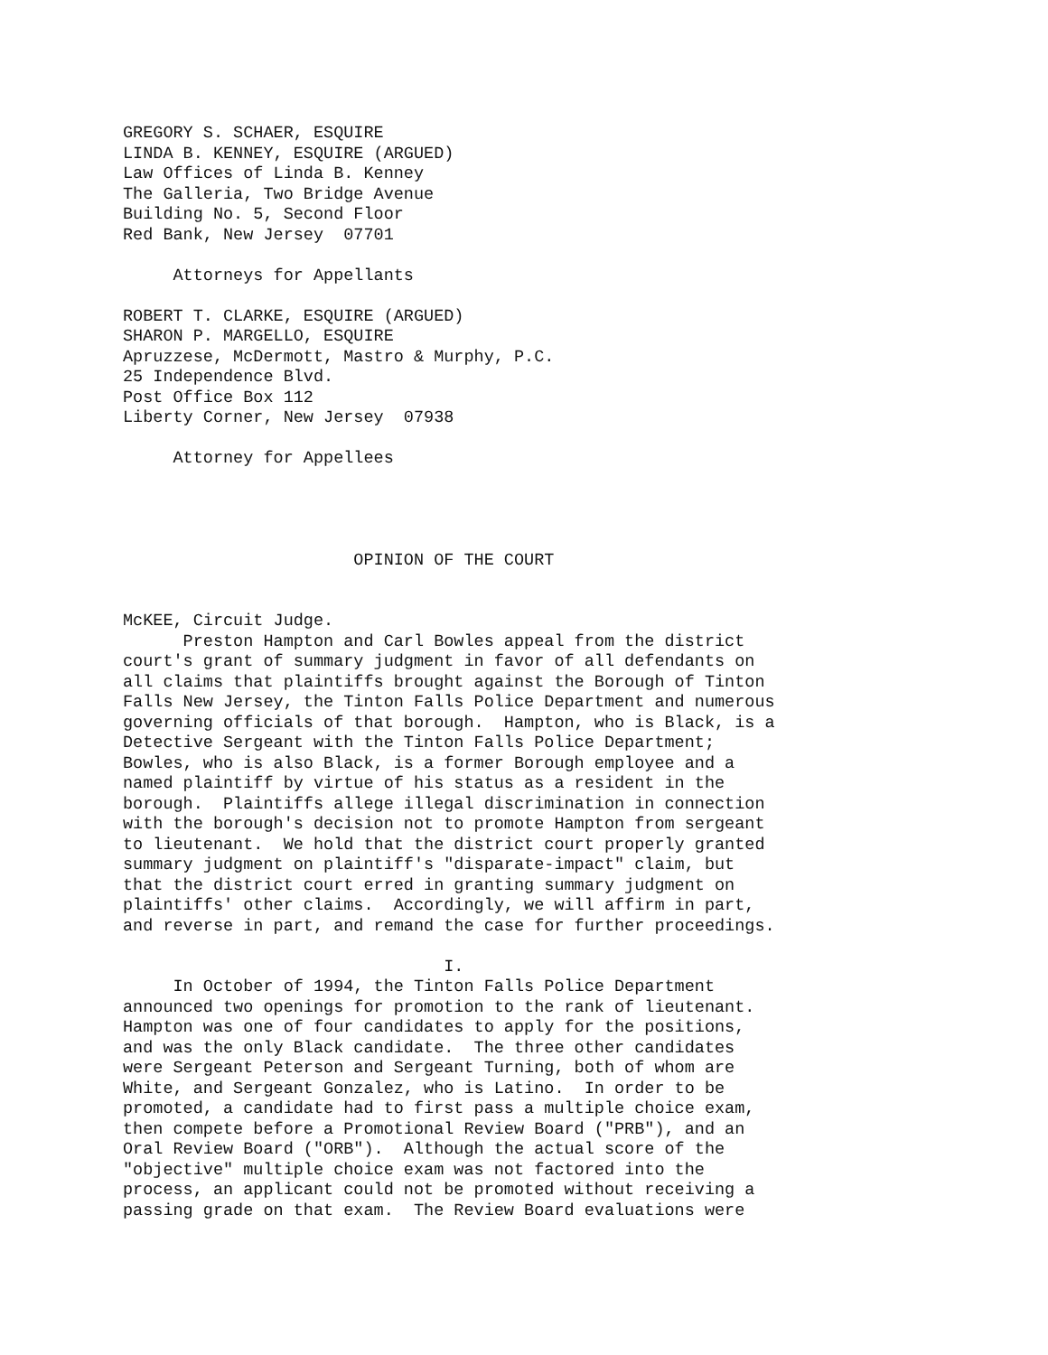GREGORY S. SCHAER, ESQUIRE LINDA B. KENNEY, ESQUIRE (ARGUED) Law Offices of Linda B. Kenney The Galleria, Two Bridge Avenue Building No. 5, Second Floor Red Bank, New Jersey 07701 Attorneys for Appellants ROBERT T. CLARKE, ESQUIRE (ARGUED) SHARON P. MARGELLO, ESQUIRE Apruzzese, McDermott, Mastro & Murphy, P.C. 25 Independence Blvd. Post Office Box 112 Liberty Corner, New Jersey 07938 Attorney for Appellees OPINION OF THE COURT McKEE, Circuit Judge. Preston Hampton and Carl Bowles appeal from the district court's grant of summary judgment in favor of all defendants on all claims that plaintiffs brought against the Borough of Tinton Falls New Jersey, the Tinton Falls Police Department and numerous governing officials of that borough. Hampton, who is Black, is a Detective Sergeant with the Tinton Falls Police Department; Bowles, who is also Black, is a former Borough employee and a named plaintiff by virtue of his status as a resident in the borough. Plaintiffs allege illegal discrimination in connection with the borough's decision not to promote Hampton from sergeant to lieutenant. We hold that the district court properly granted summary judgment on plaintiff's "disparate-impact" claim, but that the district court erred in granting summary judgment on plaintiffs' other claims. Accordingly, we will affirm in part, and reverse in part, and remand the case for further proceedings. I. In October of 1994, the Tinton Falls Police Department announced two openings for promotion to the rank of lieutenant. Hampton was one of four candidates to apply for the positions, and was the only Black candidate. The three other candidates were Sergeant Peterson and Sergeant Turning, both of whom are White, and Sergeant Gonzalez, who is Latino. In order to be promoted, a candidate had to first pass a multiple choice exam, then compete before a Promotional Review Board ("PRB"), and an Oral Review Board ("ORB"). Although the actual score of the "objective" multiple choice exam was not factored into the process, an applicant could not be promoted without receiving a passing grade on that exam. The Review Board evaluations were